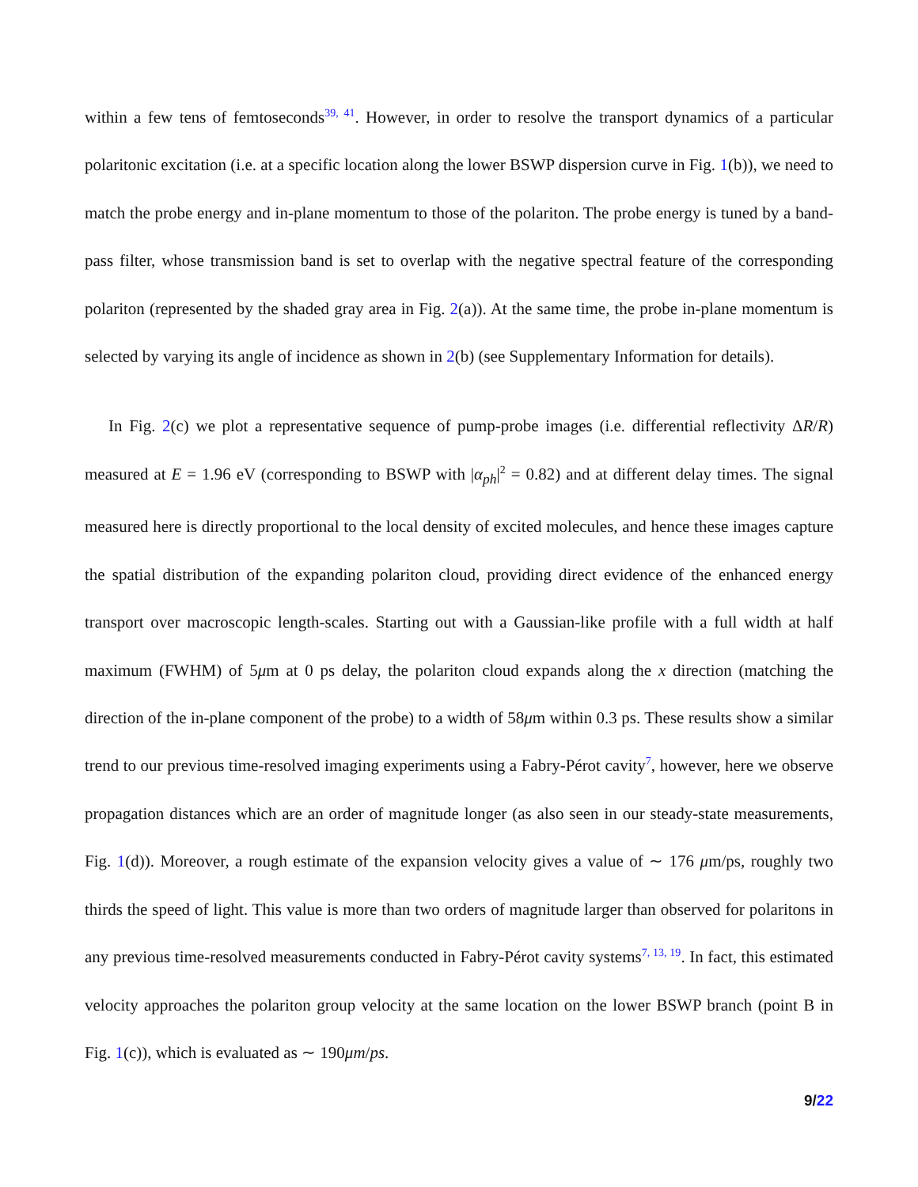within a few tens of femtoseconds<sup>39, 41</sup>. However, in order to resolve the transport dynamics of a particular polaritonic excitation (i.e. at a specific location along the lower BSWP dispersion curve in Fig. 1(b)), we need to match the probe energy and in-plane momentum to those of the polariton. The probe energy is tuned by a band-pass filter, whose transmission band is set to overlap with the negative spectral feature of the corresponding polariton (represented by the shaded gray area in Fig. 2(a)). At the same time, the probe in-plane momentum is selected by varying its angle of incidence as shown in 2(b) (see Supplementary Information for details).
In Fig. 2(c) we plot a representative sequence of pump-probe images (i.e. differential reflectivity ΔR/R) measured at E = 1.96 eV (corresponding to BSWP with |α<sub>ph</sub>|<sup>2</sup> = 0.82) and at different delay times. The signal measured here is directly proportional to the local density of excited molecules, and hence these images capture the spatial distribution of the expanding polariton cloud, providing direct evidence of the enhanced energy transport over macroscopic length-scales. Starting out with a Gaussian-like profile with a full width at half maximum (FWHM) of 5μm at 0 ps delay, the polariton cloud expands along the x direction (matching the direction of the in-plane component of the probe) to a width of 58μm within 0.3 ps. These results show a similar trend to our previous time-resolved imaging experiments using a Fabry-Pérot cavity<sup>7</sup>, however, here we observe propagation distances which are an order of magnitude longer (as also seen in our steady-state measurements, Fig. 1(d)). Moreover, a rough estimate of the expansion velocity gives a value of ∼ 176 μm/ps, roughly two thirds the speed of light. This value is more than two orders of magnitude larger than observed for polaritons in any previous time-resolved measurements conducted in Fabry-Pérot cavity systems<sup>7, 13, 19</sup>. In fact, this estimated velocity approaches the polariton group velocity at the same location on the lower BSWP branch (point B in Fig. 1(c)), which is evaluated as ∼ 190μm/ps.
9/22